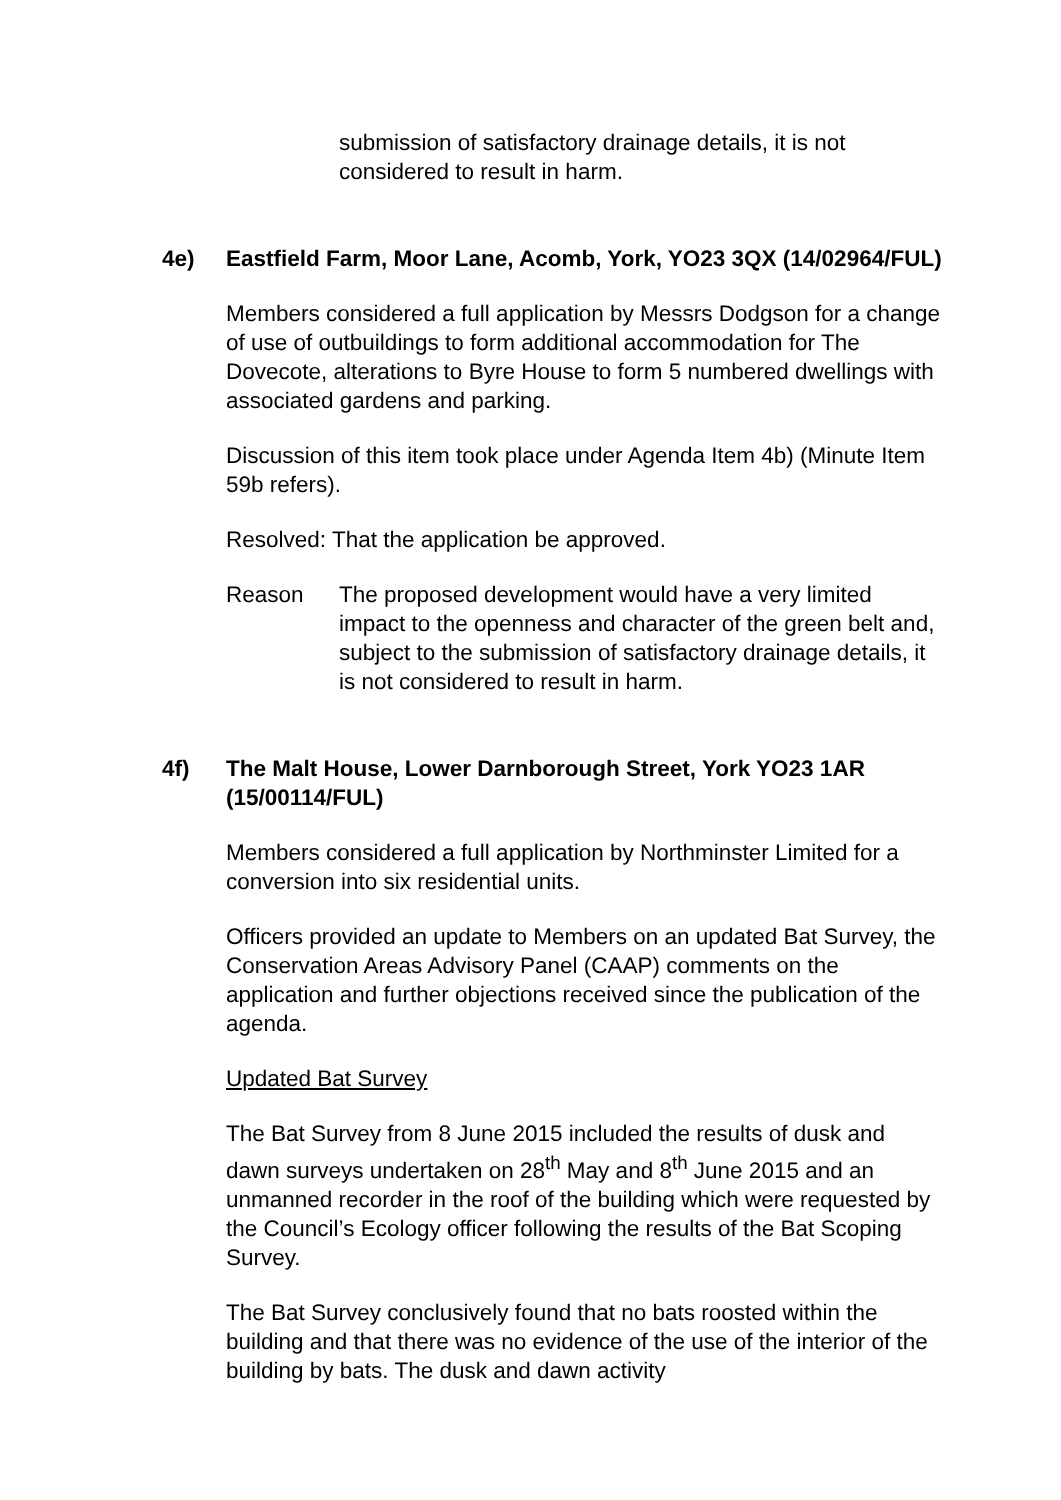submission of satisfactory drainage details, it is not considered to result in harm.
4e) Eastfield Farm, Moor Lane, Acomb, York, YO23 3QX (14/02964/FUL)
Members considered a full application by Messrs Dodgson for a change of use of outbuildings to form additional accommodation for The Dovecote, alterations to Byre House to form 5 numbered dwellings with associated gardens and parking.
Discussion of this item took place under Agenda Item 4b) (Minute Item 59b refers).
Resolved: That the application be approved.
Reason The proposed development would have a very limited impact to the openness and character of the green belt and, subject to the submission of satisfactory drainage details, it is not considered to result in harm.
4f) The Malt House, Lower Darnborough Street, York YO23 1AR (15/00114/FUL)
Members considered a full application by Northminster Limited for a conversion into six residential units.
Officers provided an update to Members on an updated Bat Survey, the Conservation Areas Advisory Panel (CAAP) comments on the application and further objections received since the publication of the agenda.
Updated Bat Survey
The Bat Survey from 8 June 2015 included the results of dusk and dawn surveys undertaken on 28<sup>th</sup> May and 8<sup>th</sup> June 2015 and an unmanned recorder in the roof of the building which were requested by the Council’s Ecology officer following the results of the Bat Scoping Survey.
The Bat Survey conclusively found that no bats roosted within the building and that there was no evidence of the use of the interior of the building by bats. The dusk and dawn activity